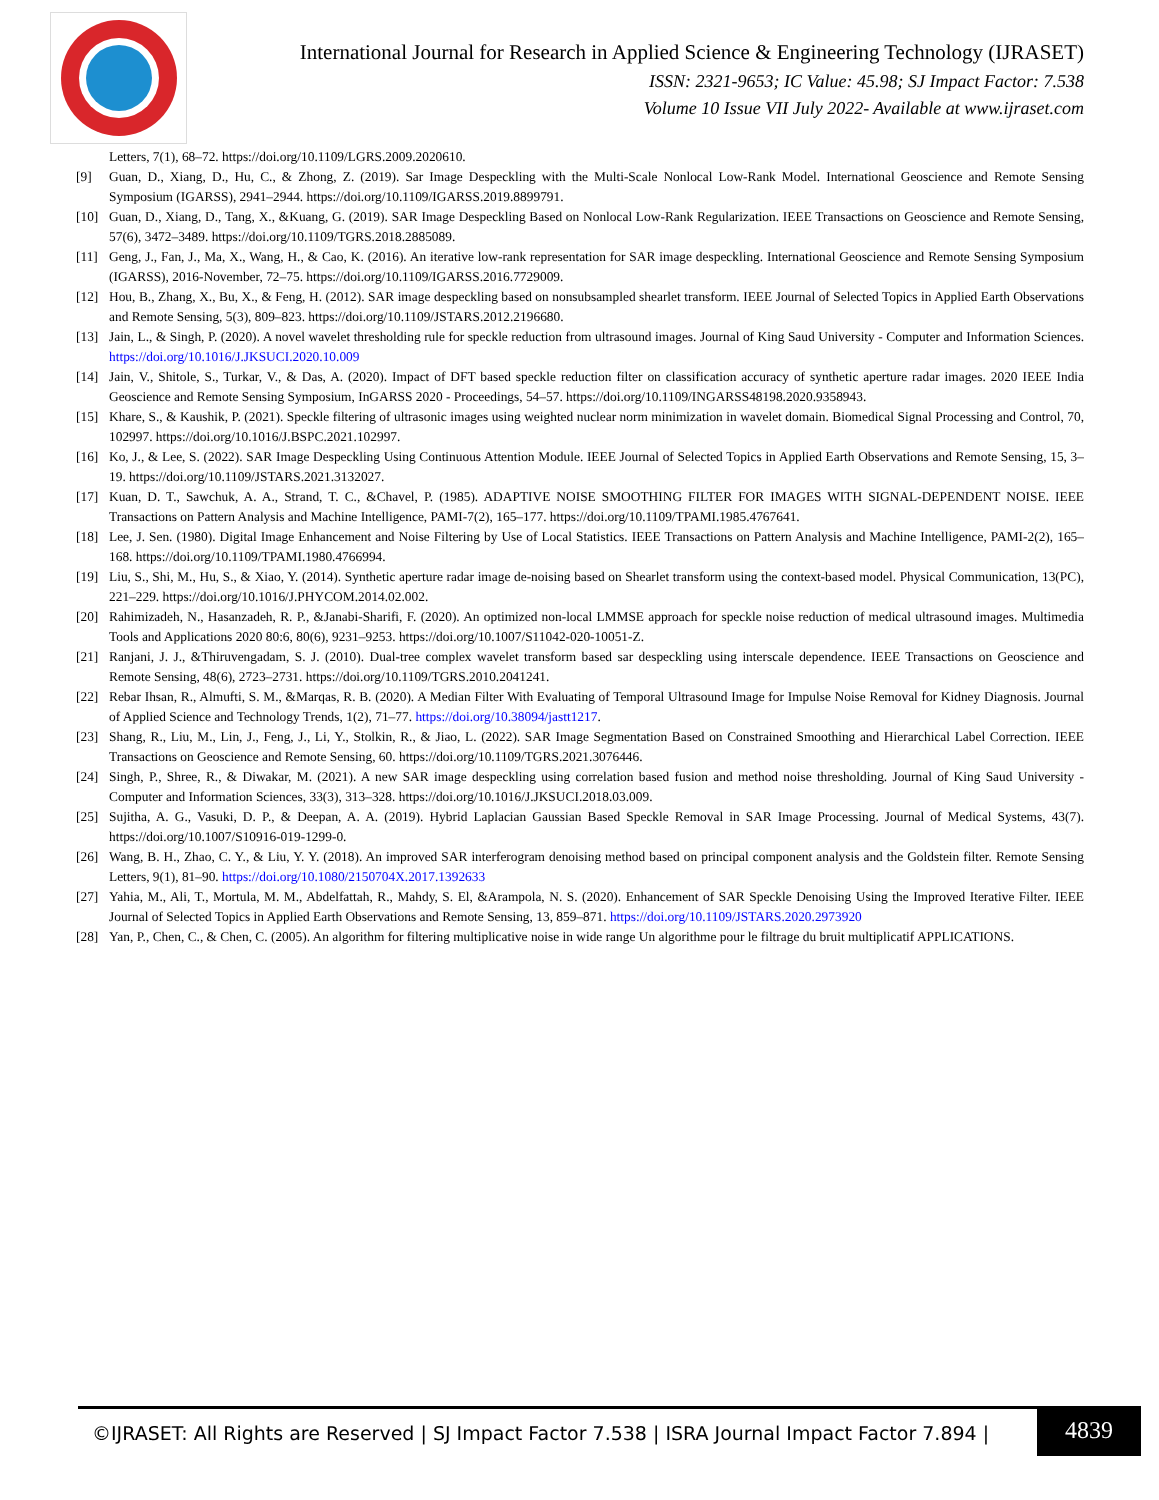International Journal for Research in Applied Science & Engineering Technology (IJRASET)
ISSN: 2321-9653; IC Value: 45.98; SJ Impact Factor: 7.538
Volume 10 Issue VII July 2022- Available at www.ijraset.com
Letters, 7(1), 68–72. https://doi.org/10.1109/LGRS.2009.2020610.
[9] Guan, D., Xiang, D., Hu, C., & Zhong, Z. (2019). Sar Image Despeckling with the Multi-Scale Nonlocal Low-Rank Model. International Geoscience and Remote Sensing Symposium (IGARSS), 2941–2944. https://doi.org/10.1109/IGARSS.2019.8899791.
[10] Guan, D., Xiang, D., Tang, X., &Kuang, G. (2019). SAR Image Despeckling Based on Nonlocal Low-Rank Regularization. IEEE Transactions on Geoscience and Remote Sensing, 57(6), 3472–3489. https://doi.org/10.1109/TGRS.2018.2885089.
[11] Geng, J., Fan, J., Ma, X., Wang, H., & Cao, K. (2016). An iterative low-rank representation for SAR image despeckling. International Geoscience and Remote Sensing Symposium (IGARSS), 2016-November, 72–75. https://doi.org/10.1109/IGARSS.2016.7729009.
[12] Hou, B., Zhang, X., Bu, X., & Feng, H. (2012). SAR image despeckling based on nonsubsampled shearlet transform. IEEE Journal of Selected Topics in Applied Earth Observations and Remote Sensing, 5(3), 809–823. https://doi.org/10.1109/JSTARS.2012.2196680.
[13] Jain, L., & Singh, P. (2020). A novel wavelet thresholding rule for speckle reduction from ultrasound images. Journal of King Saud University - Computer and Information Sciences. https://doi.org/10.1016/J.JKSUCI.2020.10.009
[14] Jain, V., Shitole, S., Turkar, V., & Das, A. (2020). Impact of DFT based speckle reduction filter on classification accuracy of synthetic aperture radar images. 2020 IEEE India Geoscience and Remote Sensing Symposium, InGARSS 2020 - Proceedings, 54–57. https://doi.org/10.1109/INGARSS48198.2020.9358943.
[15] Khare, S., & Kaushik, P. (2021). Speckle filtering of ultrasonic images using weighted nuclear norm minimization in wavelet domain. Biomedical Signal Processing and Control, 70, 102997. https://doi.org/10.1016/J.BSPC.2021.102997.
[16] Ko, J., & Lee, S. (2022). SAR Image Despeckling Using Continuous Attention Module. IEEE Journal of Selected Topics in Applied Earth Observations and Remote Sensing, 15, 3–19. https://doi.org/10.1109/JSTARS.2021.3132027.
[17] Kuan, D. T., Sawchuk, A. A., Strand, T. C., &Chavel, P. (1985). ADAPTIVE NOISE SMOOTHING FILTER FOR IMAGES WITH SIGNAL-DEPENDENT NOISE. IEEE Transactions on Pattern Analysis and Machine Intelligence, PAMI-7(2), 165–177. https://doi.org/10.1109/TPAMI.1985.4767641.
[18] Lee, J. Sen. (1980). Digital Image Enhancement and Noise Filtering by Use of Local Statistics. IEEE Transactions on Pattern Analysis and Machine Intelligence, PAMI-2(2), 165–168. https://doi.org/10.1109/TPAMI.1980.4766994.
[19] Liu, S., Shi, M., Hu, S., & Xiao, Y. (2014). Synthetic aperture radar image de-noising based on Shearlet transform using the context-based model. Physical Communication, 13(PC), 221–229. https://doi.org/10.1016/J.PHYCOM.2014.02.002.
[20] Rahimizadeh, N., Hasanzadeh, R. P., &Janabi-Sharifi, F. (2020). An optimized non-local LMMSE approach for speckle noise reduction of medical ultrasound images. Multimedia Tools and Applications 2020 80:6, 80(6), 9231–9253. https://doi.org/10.1007/S11042-020-10051-Z.
[21] Ranjani, J. J., &Thiruvengadam, S. J. (2010). Dual-tree complex wavelet transform based sar despeckling using interscale dependence. IEEE Transactions on Geoscience and Remote Sensing, 48(6), 2723–2731. https://doi.org/10.1109/TGRS.2010.2041241.
[22] Rebar Ihsan, R., Almufti, S. M., &Marqas, R. B. (2020). A Median Filter With Evaluating of Temporal Ultrasound Image for Impulse Noise Removal for Kidney Diagnosis. Journal of Applied Science and Technology Trends, 1(2), 71–77. https://doi.org/10.38094/jastt1217.
[23] Shang, R., Liu, M., Lin, J., Feng, J., Li, Y., Stolkin, R., & Jiao, L. (2022). SAR Image Segmentation Based on Constrained Smoothing and Hierarchical Label Correction. IEEE Transactions on Geoscience and Remote Sensing, 60. https://doi.org/10.1109/TGRS.2021.3076446.
[24] Singh, P., Shree, R., & Diwakar, M. (2021). A new SAR image despeckling using correlation based fusion and method noise thresholding. Journal of King Saud University - Computer and Information Sciences, 33(3), 313–328. https://doi.org/10.1016/J.JKSUCI.2018.03.009.
[25] Sujitha, A. G., Vasuki, D. P., & Deepan, A. A. (2019). Hybrid Laplacian Gaussian Based Speckle Removal in SAR Image Processing. Journal of Medical Systems, 43(7). https://doi.org/10.1007/S10916-019-1299-0.
[26] Wang, B. H., Zhao, C. Y., & Liu, Y. Y. (2018). An improved SAR interferogram denoising method based on principal component analysis and the Goldstein filter. Remote Sensing Letters, 9(1), 81–90. https://doi.org/10.1080/2150704X.2017.1392633
[27] Yahia, M., Ali, T., Mortula, M. M., Abdelfattah, R., Mahdy, S. El, &Arampola, N. S. (2020). Enhancement of SAR Speckle Denoising Using the Improved Iterative Filter. IEEE Journal of Selected Topics in Applied Earth Observations and Remote Sensing, 13, 859–871. https://doi.org/10.1109/JSTARS.2020.2973920
[28] Yan, P., Chen, C., & Chen, C. (2005). An algorithm for filtering multiplicative noise in wide range Un algorithme pour le filtrage du bruit multiplicatif APPLICATIONS.
©IJRASET: All Rights are Reserved | SJ Impact Factor 7.538 | ISRA Journal Impact Factor 7.894 |
4839